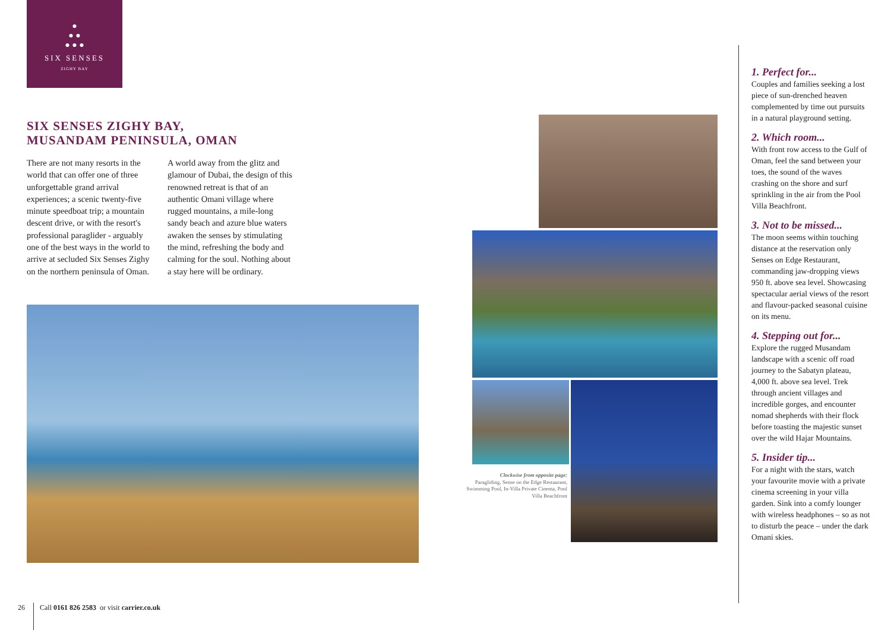●
● ●
● ● ●
SIX SENSES
ZIGHY BAY
SIX SENSES ZIGHY BAY,
MUSANDAM PENINSULA, OMAN
There are not many resorts in the world that can offer one of three unforgettable grand arrival experiences; a scenic twenty-five minute speedboat trip; a mountain descent drive, or with the resort's professional paraglider - arguably one of the best ways in the world to arrive at secluded Six Senses Zighy on the northern peninsula of Oman. A world away from the glitz and glamour of Dubai, the design of this renowned retreat is that of an authentic Omani village where rugged mountains, a mile-long sandy beach and azure blue waters awaken the senses by stimulating the mind, refreshing the body and calming for the soul. Nothing about a stay here will be ordinary.
Clockwise from opposite page:
Paragliding, Sense on the Edge Restaurant, Swimming Pool, In-Villa Private Cinema, Pool Villa Beachfront
1. Perfect for...
Couples and families seeking a lost piece of sun-drenched heaven complemented by time out pursuits in a natural playground setting.
2. Which room...
With front row access to the Gulf of Oman, feel the sand between your toes, the sound of the waves crashing on the shore and surf sprinkling in the air from the Pool Villa Beachfront.
3. Not to be missed...
The moon seems within touching distance at the reservation only Senses on Edge Restaurant, commanding jaw-dropping views 950 ft. above sea level. Showcasing spectacular aerial views of the resort and flavour-packed seasonal cuisine on its menu.
4. Stepping out for...
Explore the rugged Musandam landscape with a scenic off road journey to the Sabatyn plateau, 4,000 ft. above sea level. Trek through ancient villages and incredible gorges, and encounter nomad shepherds with their flock before toasting the majestic sunset over the wild Hajar Mountains.
5. Insider tip...
For a night with the stars, watch your favourite movie with a private cinema screening in your villa garden. Sink into a comfy lounger with wireless headphones – so as not to disturb the peace – under the dark Omani skies.
26 Call 0161 826 2583 or visit carrier.co.uk